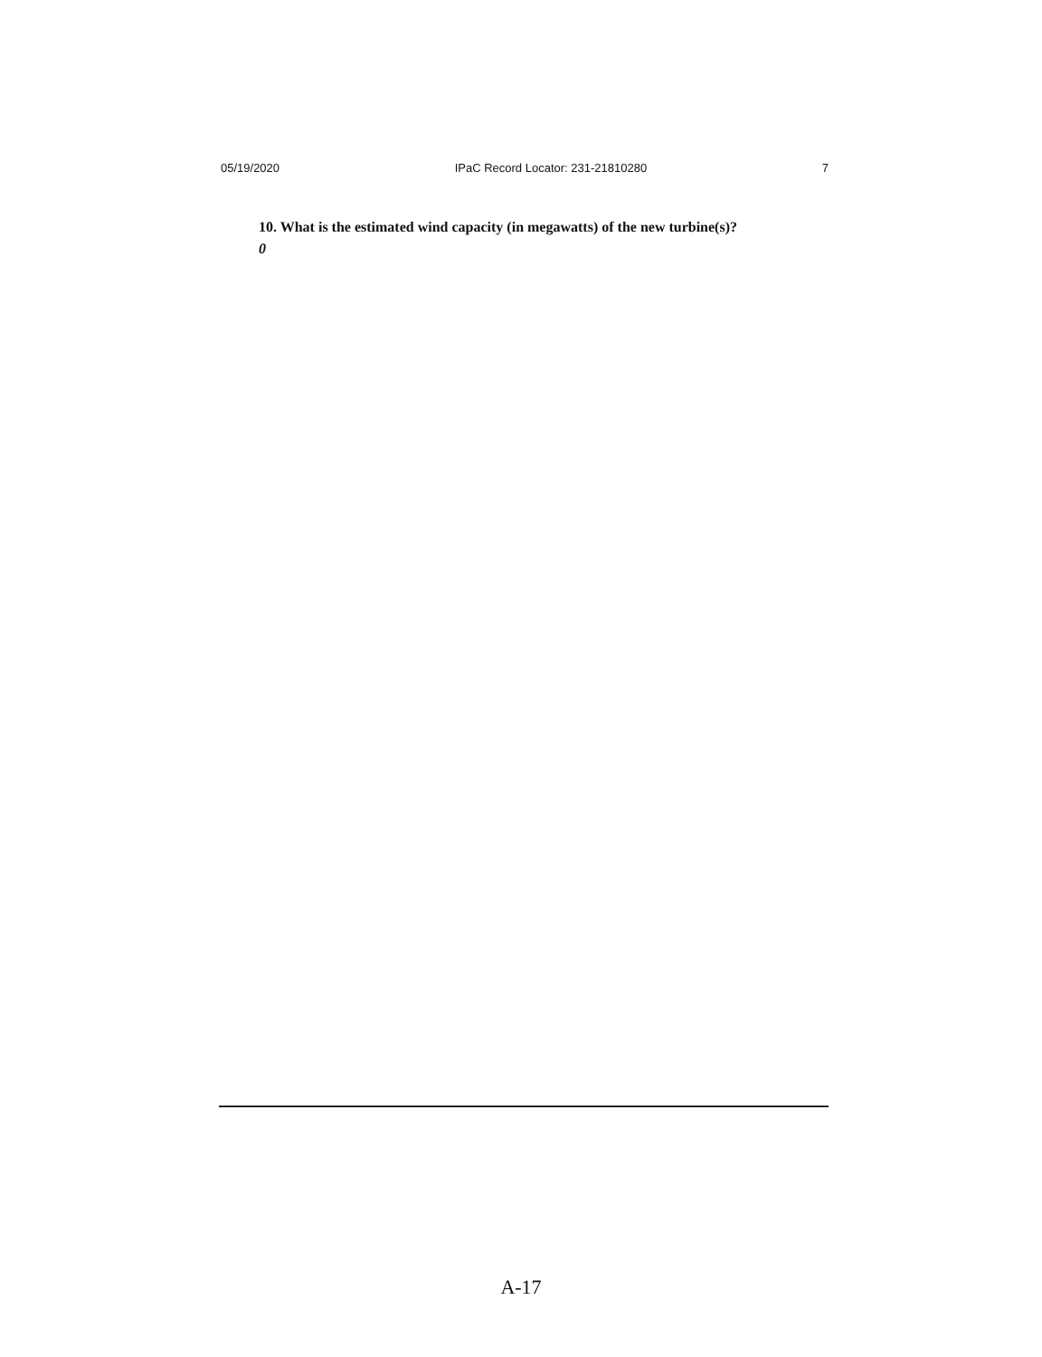05/19/2020 IPaC Record Locator: 231-21810280 7
10. What is the estimated wind capacity (in megawatts) of the new turbine(s)?
0
A-17